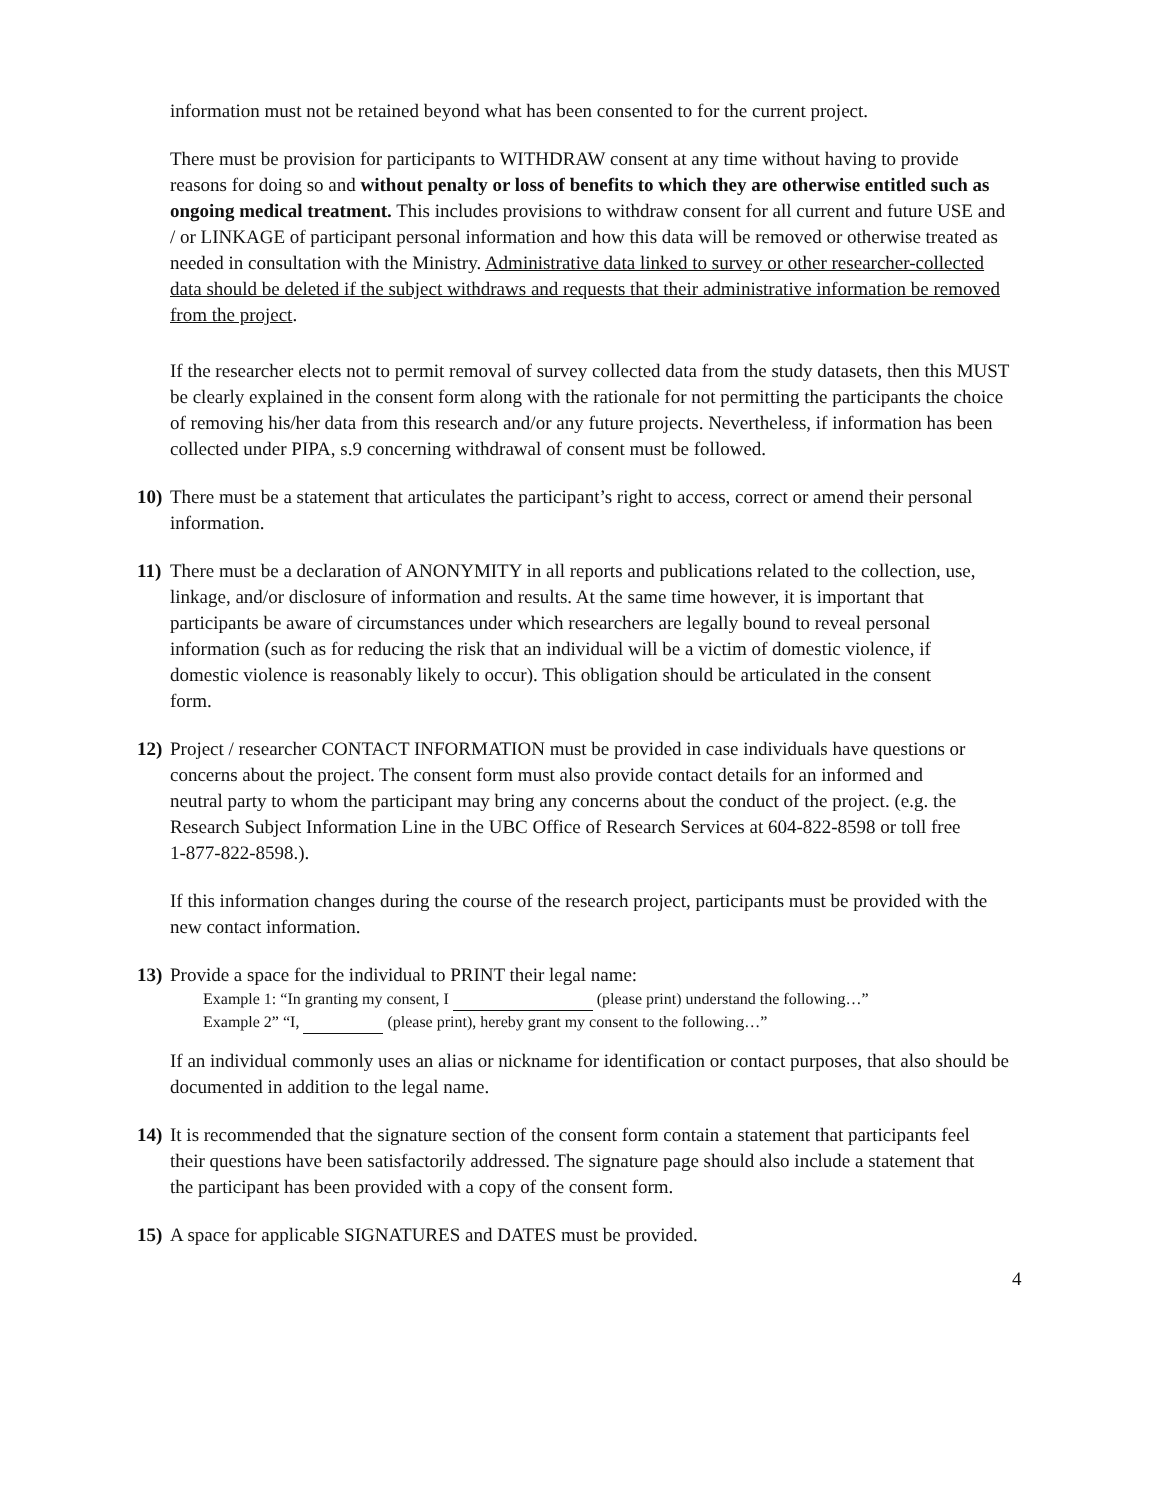information must not be retained beyond what has been consented to for the current project.
There must be provision for participants to WITHDRAW consent at any time without having to provide reasons for doing so and without penalty or loss of benefits to which they are otherwise entitled such as ongoing medical treatment. This includes provisions to withdraw consent for all current and future USE and / or LINKAGE of participant personal information and how this data will be removed or otherwise treated as needed in consultation with the Ministry. Administrative data linked to survey or other researcher-collected data should be deleted if the subject withdraws and requests that their administrative information be removed from the project.
If the researcher elects not to permit removal of survey collected data from the study datasets, then this MUST be clearly explained in the consent form along with the rationale for not permitting the participants the choice of removing his/her data from this research and/or any future projects. Nevertheless, if information has been collected under PIPA, s.9 concerning withdrawal of consent must be followed.
10)
There must be a statement that articulates the participant’s right to access, correct or amend their personal information.
11)
There must be a declaration of ANONYMITY in all reports and publications related to the collection, use, linkage, and/or disclosure of information and results. At the same time however, it is important that participants be aware of circumstances under which researchers are legally bound to reveal personal information (such as for reducing the risk that an individual will be a victim of domestic violence, if domestic violence is reasonably likely to occur). This obligation should be articulated in the consent form.
12)
Project / researcher CONTACT INFORMATION must be provided in case individuals have questions or concerns about the project. The consent form must also provide contact details for an informed and neutral party to whom the participant may bring any concerns about the conduct of the project. (e.g. the Research Subject Information Line in the UBC Office of Research Services at 604-822-8598 or toll free 1-877-822-8598.).
If this information changes during the course of the research project, participants must be provided with the new contact information.
13)
Provide a space for the individual to PRINT their legal name:
Example 1: “In granting my consent, I (please print) understand the following…”
Example 2” “I, (please print), hereby grant my consent to the following…”
If an individual commonly uses an alias or nickname for identification or contact purposes, that also should be documented in addition to the legal name.
14)
It is recommended that the signature section of the consent form contain a statement that participants feel their questions have been satisfactorily addressed. The signature page should also include a statement that the participant has been provided with a copy of the consent form.
15)
A space for applicable SIGNATURES and DATES must be provided.
4